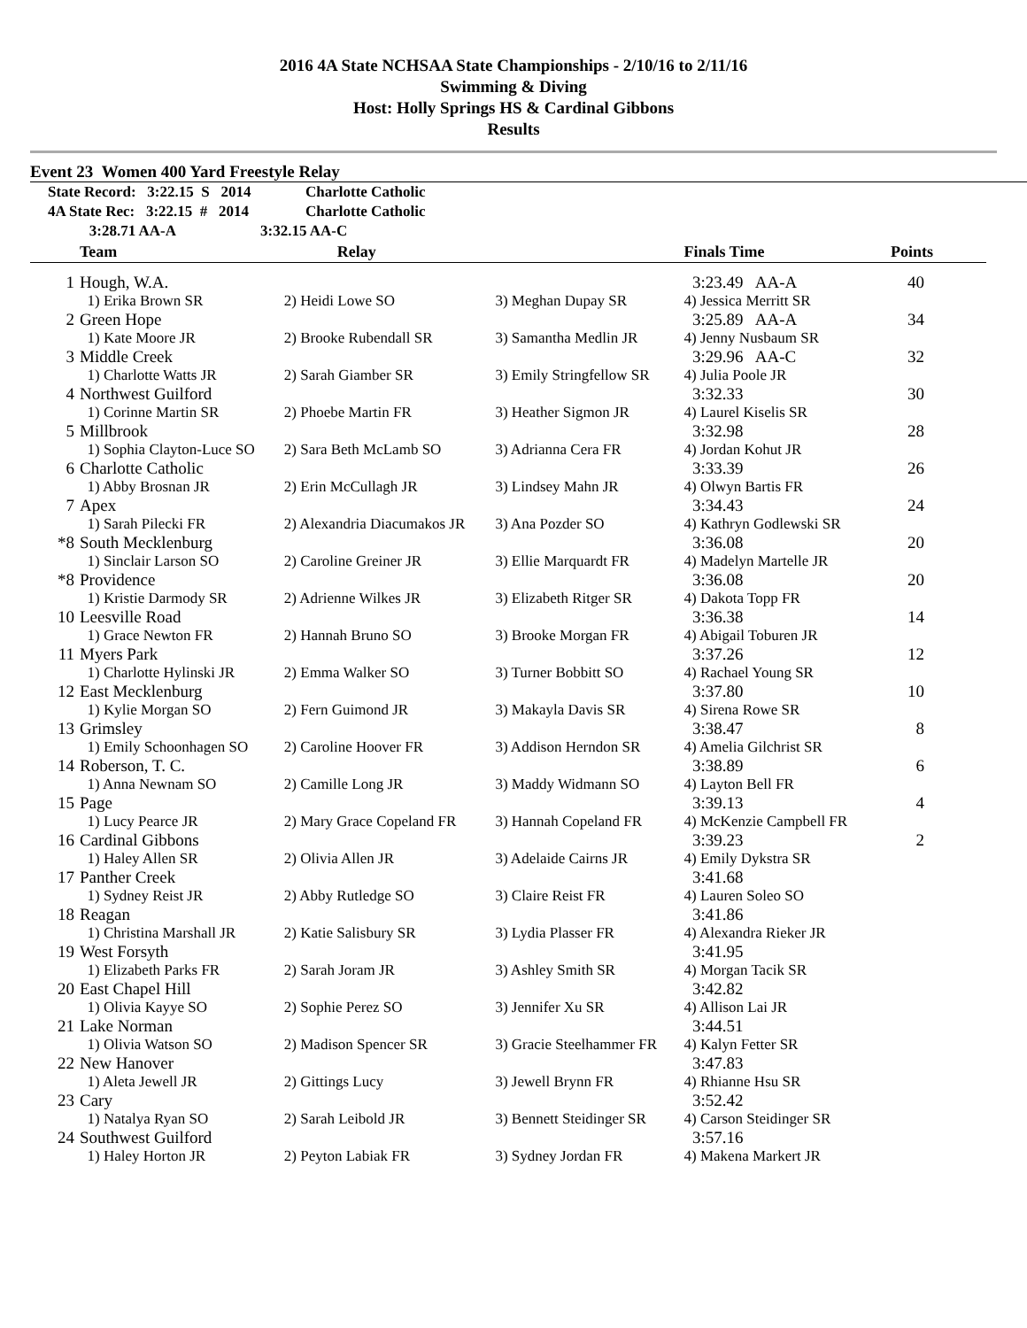2016 4A State NCHSAA State Championships - 2/10/16 to 2/11/16
Swimming & Diving
Host: Holly Springs HS & Cardinal Gibbons
Results
Event 23 Women 400 Yard Freestyle Relay
| | State Record: 3:22.15 S 2014 | Charlotte Catholic |
| | 4A State Rec: 3:22.15 # 2014 | Charlotte Catholic |
| | 3:28.71 AA-A | 3:32.15 AA-C |
| | Team | Relay | | Finals Time | Points |
| --- | --- | --- | --- | --- | --- |
| 1 | Hough, W.A. | | | 3:23.49 AA-A | 40 |
| | 1) Erika Brown SR | 2) Heidi Lowe SO | 3) Meghan Dupay SR | 4) Jessica Merritt SR | |
| 2 | Green Hope | | | 3:25.89 AA-A | 34 |
| | 1) Kate Moore JR | 2) Brooke Rubendall SR | 3) Samantha Medlin JR | 4) Jenny Nusbaum SR | |
| 3 | Middle Creek | | | 3:29.96 AA-C | 32 |
| | 1) Charlotte Watts JR | 2) Sarah Giamber SR | 3) Emily Stringfellow SR | 4) Julia Poole JR | |
| 4 | Northwest Guilford | | | 3:32.33 | 30 |
| | 1) Corinne Martin SR | 2) Phoebe Martin FR | 3) Heather Sigmon JR | 4) Laurel Kiselis SR | |
| 5 | Millbrook | | | 3:32.98 | 28 |
| | 1) Sophia Clayton-Luce SO | 2) Sara Beth McLamb SO | 3) Adrianna Cera FR | 4) Jordan Kohut JR | |
| 6 | Charlotte Catholic | | | 3:33.39 | 26 |
| | 1) Abby Brosnan JR | 2) Erin McCullagh JR | 3) Lindsey Mahn JR | 4) Olwyn Bartis FR | |
| 7 | Apex | | | 3:34.43 | 24 |
| | 1) Sarah Pilecki FR | 2) Alexandria Diacumakos JR | 3) Ana Pozder SO | 4) Kathryn Godlewski SR | |
| *8 | South Mecklenburg | | | 3:36.08 | 20 |
| | 1) Sinclair Larson SO | 2) Caroline Greiner JR | 3) Ellie Marquardt FR | 4) Madelyn Martelle JR | |
| *8 | Providence | | | 3:36.08 | 20 |
| | 1) Kristie Darmody SR | 2) Adrienne Wilkes JR | 3) Elizabeth Ritger SR | 4) Dakota Topp FR | |
| 10 | Leesville Road | | | 3:36.38 | 14 |
| | 1) Grace Newton FR | 2) Hannah Bruno SO | 3) Brooke Morgan FR | 4) Abigail Toburen JR | |
| 11 | Myers Park | | | 3:37.26 | 12 |
| | 1) Charlotte Hylinski JR | 2) Emma Walker SO | 3) Turner Bobbitt SO | 4) Rachael Young SR | |
| 12 | East Mecklenburg | | | 3:37.80 | 10 |
| | 1) Kylie Morgan SO | 2) Fern Guimond JR | 3) Makayla Davis SR | 4) Sirena Rowe SR | |
| 13 | Grimsley | | | 3:38.47 | 8 |
| | 1) Emily Schoonhagen SO | 2) Caroline Hoover FR | 3) Addison Herndon SR | 4) Amelia Gilchrist SR | |
| 14 | Roberson, T. C. | | | 3:38.89 | 6 |
| | 1) Anna Newnam SO | 2) Camille Long JR | 3) Maddy Widmann SO | 4) Layton Bell FR | |
| 15 | Page | | | 3:39.13 | 4 |
| | 1) Lucy Pearce JR | 2) Mary Grace Copeland FR | 3) Hannah Copeland FR | 4) McKenzie Campbell FR | |
| 16 | Cardinal Gibbons | | | 3:39.23 | 2 |
| | 1) Haley Allen SR | 2) Olivia Allen JR | 3) Adelaide Cairns JR | 4) Emily Dykstra SR | |
| 17 | Panther Creek | | | 3:41.68 | |
| | 1) Sydney Reist JR | 2) Abby Rutledge SO | 3) Claire Reist FR | 4) Lauren Soleo SO | |
| 18 | Reagan | | | 3:41.86 | |
| | 1) Christina Marshall JR | 2) Katie Salisbury SR | 3) Lydia Plasser FR | 4) Alexandra Rieker JR | |
| 19 | West Forsyth | | | 3:41.95 | |
| | 1) Elizabeth Parks FR | 2) Sarah Joram JR | 3) Ashley Smith SR | 4) Morgan Tacik SR | |
| 20 | East Chapel Hill | | | 3:42.82 | |
| | 1) Olivia Kayye SO | 2) Sophie Perez SO | 3) Jennifer Xu SR | 4) Allison Lai JR | |
| 21 | Lake Norman | | | 3:44.51 | |
| | 1) Olivia Watson SO | 2) Madison Spencer SR | 3) Gracie Steelhammer FR | 4) Kalyn Fetter SR | |
| 22 | New Hanover | | | 3:47.83 | |
| | 1) Aleta Jewell JR | 2) Gittings Lucy | 3) Jewell Brynn FR | 4) Rhianne Hsu SR | |
| 23 | Cary | | | 3:52.42 | |
| | 1) Natalya Ryan SO | 2) Sarah Leibold JR | 3) Bennett Steidinger SR | 4) Carson Steidinger SR | |
| 24 | Southwest Guilford | | | 3:57.16 | |
| | 1) Haley Horton JR | 2) Peyton Labiak FR | 3) Sydney Jordan FR | 4) Makena Markert JR | |